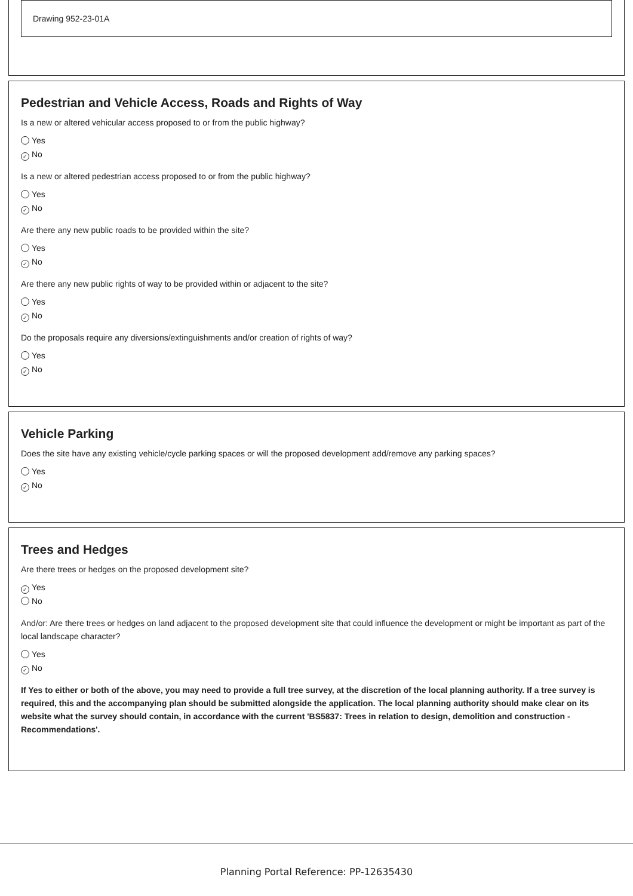Drawing 952-23-01A
Pedestrian and Vehicle Access, Roads and Rights of Way
Is a new or altered vehicular access proposed to or from the public highway?
Yes
✓ No
Is a new or altered pedestrian access proposed to or from the public highway?
Yes
✓ No
Are there any new public roads to be provided within the site?
Yes
✓ No
Are there any new public rights of way to be provided within or adjacent to the site?
Yes
✓ No
Do the proposals require any diversions/extinguishments and/or creation of rights of way?
Yes
✓ No
Vehicle Parking
Does the site have any existing vehicle/cycle parking spaces or will the proposed development add/remove any parking spaces?
Yes
✓ No
Trees and Hedges
Are there trees or hedges on the proposed development site?
✓ Yes
No
And/or: Are there trees or hedges on land adjacent to the proposed development site that could influence the development or might be important as part of the local landscape character?
Yes
✓ No
If Yes to either or both of the above, you may need to provide a full tree survey, at the discretion of the local planning authority. If a tree survey is required, this and the accompanying plan should be submitted alongside the application. The local planning authority should make clear on its website what the survey should contain, in accordance with the current 'BS5837: Trees in relation to design, demolition and construction - Recommendations'.
Planning Portal Reference: PP-12635430